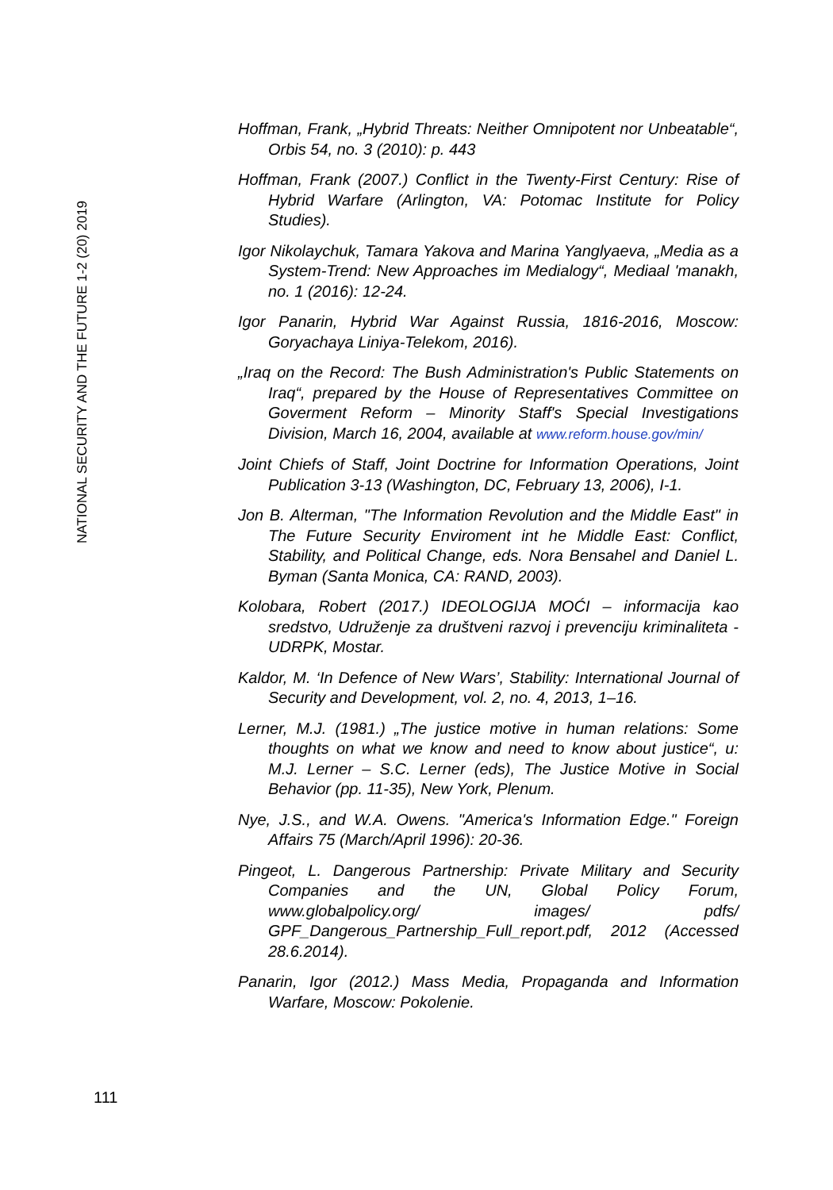NATIONAL SECURITY AND THE FUTURE 1-2 (20) 2019
Hoffman, Frank, „Hybrid Threats: Neither Omnipotent nor Unbeatable“, Orbis 54, no. 3 (2010): p. 443
Hoffman, Frank (2007.) Conflict in the Twenty-First Century: Rise of Hybrid Warfare (Arlington, VA: Potomac Institute for Policy Studies).
Igor Nikolaychuk, Tamara Yakova and Marina Yanglyaeva, „Media as a System-Trend: New Approaches im Medialogy“, Mediaal 'manakh, no. 1 (2016): 12-24.
Igor Panarin, Hybrid War Against Russia, 1816-2016, Moscow: Goryachaya Liniya-Telekom, 2016).
„Iraq on the Record: The Bush Administration's Public Statements on Iraq“, prepared by the House of Representatives Committee on Goverment Reform – Minority Staff's Special Investigations Division, March 16, 2004, available at www.reform.house.gov/min/
Joint Chiefs of Staff, Joint Doctrine for Information Operations, Joint Publication 3-13 (Washington, DC, February 13, 2006), I-1.
Jon B. Alterman, "The Information Revolution and the Middle East" in The Future Security Enviroment int he Middle East: Conflict, Stability, and Political Change, eds. Nora Bensahel and Daniel L. Byman (Santa Monica, CA: RAND, 2003).
Kolobara, Robert (2017.) IDEOLOGIJA MOĆI – informacija kao sredstvo, Udruženje za društveni razvoj i prevenciju kriminaliteta - UDRPK, Mostar.
Kaldor, M. ‘In Defence of New Wars’, Stability: International Journal of Security and Development, vol. 2, no. 4, 2013, 1–16.
Lerner, M.J. (1981.) „The justice motive in human relations: Some thoughts on what we know and need to know about justice“, u: M.J. Lerner – S.C. Lerner (eds), The Justice Motive in Social Behavior (pp. 11-35), New York, Plenum.
Nye, J.S., and W.A. Owens. "America's Information Edge." Foreign Affairs 75 (March/April 1996): 20-36.
Pingeot, L. Dangerous Partnership: Private Military and Security Companies and the UN, Global Policy Forum, www.globalpolicy.org/ images/ pdfs/ GPF_Dangerous_Partnership_Full_report.pdf, 2012 (Accessed 28.6.2014).
Panarin, Igor (2012.) Mass Media, Propaganda and Information Warfare, Moscow: Pokolenie.
111